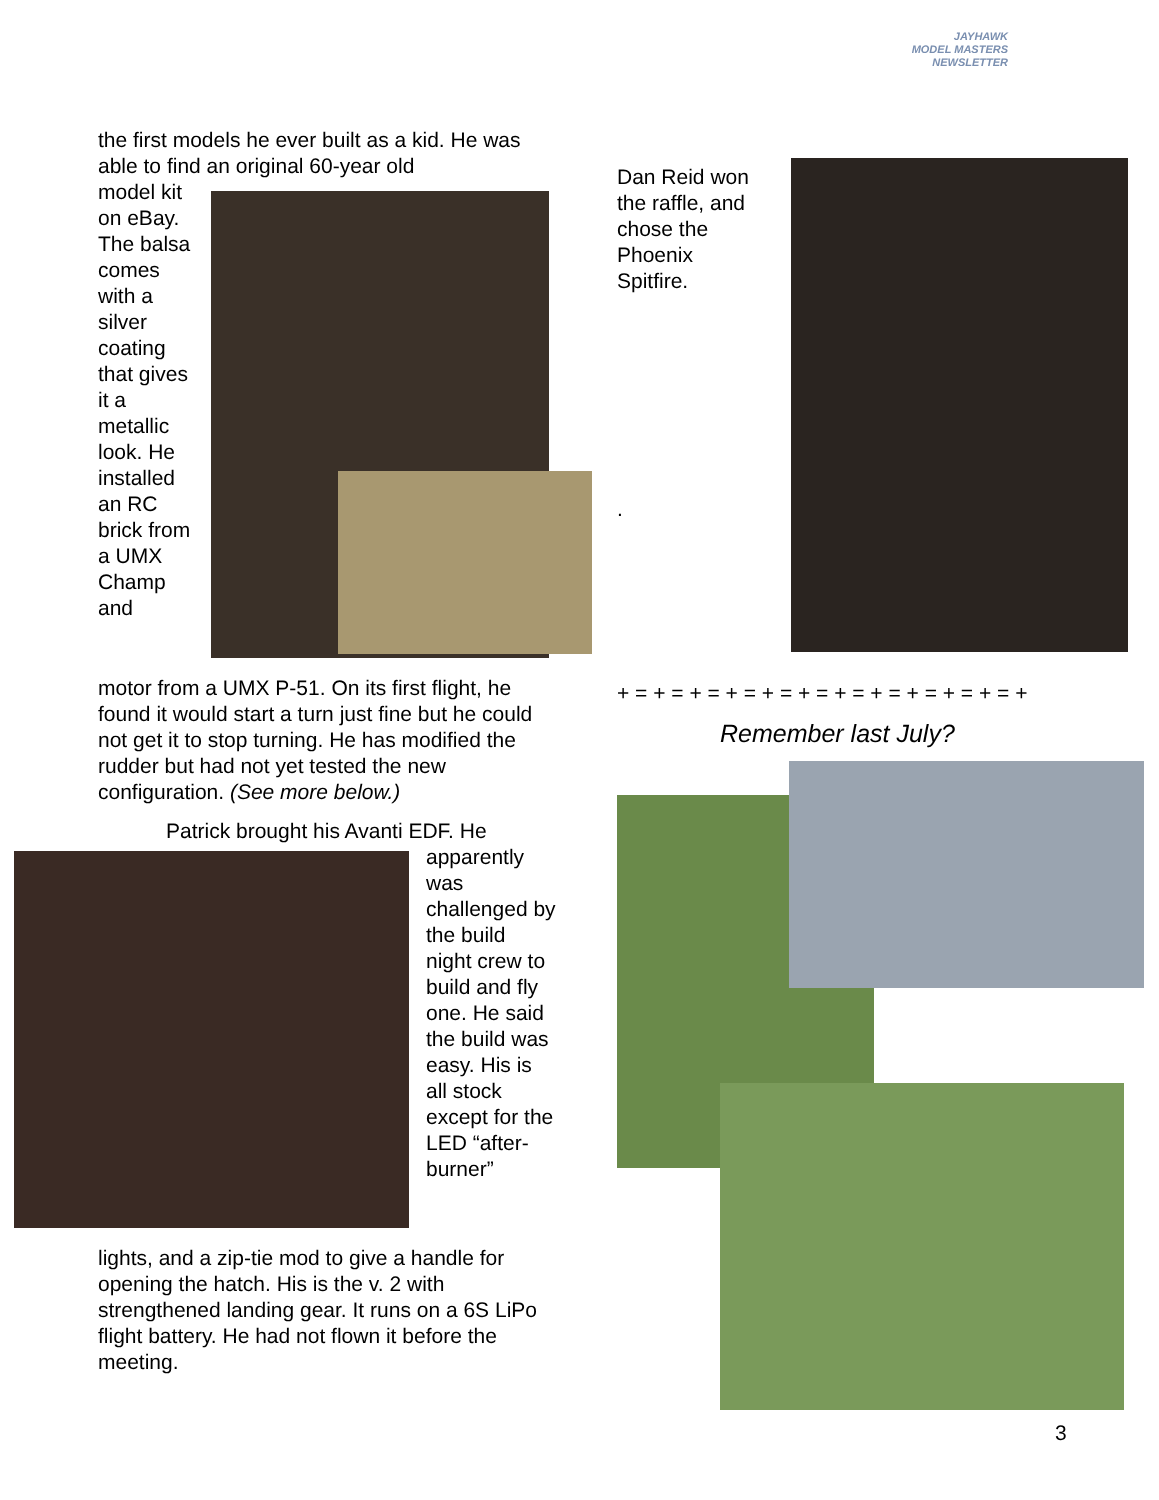JAYHAWK
MODEL MASTERS
NEWSLETTER
the first models he ever built as a kid. He was able to find an original 60-year old
model kit on eBay. The balsa comes with a silver coating that gives it a metallic look. He installed an RC brick from a UMX Champ and
motor from a UMX P-51. On its first flight, he found it would start a turn just fine but he could not get it to stop turning. He has modified the rudder but had not yet tested the new configuration. (See more below.)
Patrick brought his Avanti EDF. He
apparently was challenged by the build night crew to build and fly one. He said the build was easy. His is all stock except for the LED “after-burner”
lights, and a zip-tie mod to give a handle for opening the hatch. His is the v. 2 with strengthened landing gear. It runs on a 6S LiPo flight battery. He had not flown it before the meeting.
Dan Reid won the raffle, and chose the Phoenix Spitfire.
.
+ = + = + = + = + = + = + = + = + = + = + = +
Remember last July?
3